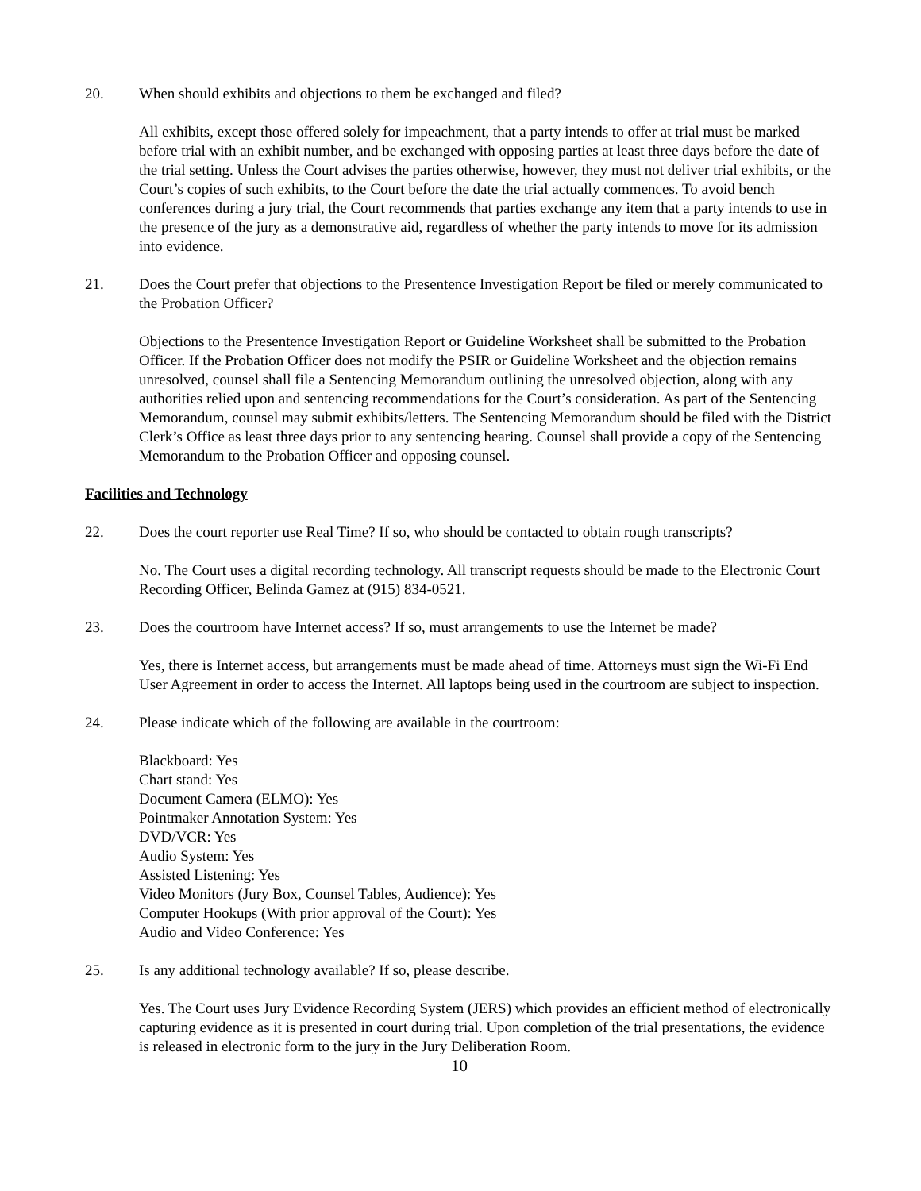20. When should exhibits and objections to them be exchanged and filed?
All exhibits, except those offered solely for impeachment, that a party intends to offer at trial must be marked before trial with an exhibit number, and be exchanged with opposing parties at least three days before the date of the trial setting. Unless the Court advises the parties otherwise, however, they must not deliver trial exhibits, or the Court’s copies of such exhibits, to the Court before the date the trial actually commences. To avoid bench conferences during a jury trial, the Court recommends that parties exchange any item that a party intends to use in the presence of the jury as a demonstrative aid, regardless of whether the party intends to move for its admission into evidence.
21. Does the Court prefer that objections to the Presentence Investigation Report be filed or merely communicated to the Probation Officer?
Objections to the Presentence Investigation Report or Guideline Worksheet shall be submitted to the Probation Officer. If the Probation Officer does not modify the PSIR or Guideline Worksheet and the objection remains unresolved, counsel shall file a Sentencing Memorandum outlining the unresolved objection, along with any authorities relied upon and sentencing recommendations for the Court’s consideration. As part of the Sentencing Memorandum, counsel may submit exhibits/letters. The Sentencing Memorandum should be filed with the District Clerk’s Office as least three days prior to any sentencing hearing. Counsel shall provide a copy of the Sentencing Memorandum to the Probation Officer and opposing counsel.
Facilities and Technology
22. Does the court reporter use Real Time? If so, who should be contacted to obtain rough transcripts?
No. The Court uses a digital recording technology. All transcript requests should be made to the Electronic Court Recording Officer, Belinda Gamez at (915) 834-0521.
23. Does the courtroom have Internet access? If so, must arrangements to use the Internet be made?
Yes, there is Internet access, but arrangements must be made ahead of time. Attorneys must sign the Wi-Fi End User Agreement in order to access the Internet. All laptops being used in the courtroom are subject to inspection.
24. Please indicate which of the following are available in the courtroom:
Blackboard: Yes
Chart stand: Yes
Document Camera (ELMO): Yes
Pointmaker Annotation System: Yes
DVD/VCR: Yes
Audio System: Yes
Assisted Listening: Yes
Video Monitors (Jury Box, Counsel Tables, Audience): Yes
Computer Hookups (With prior approval of the Court): Yes
Audio and Video Conference: Yes
25. Is any additional technology available? If so, please describe.
Yes. The Court uses Jury Evidence Recording System (JERS) which provides an efficient method of electronically capturing evidence as it is presented in court during trial. Upon completion of the trial presentations, the evidence is released in electronic form to the jury in the Jury Deliberation Room.
10